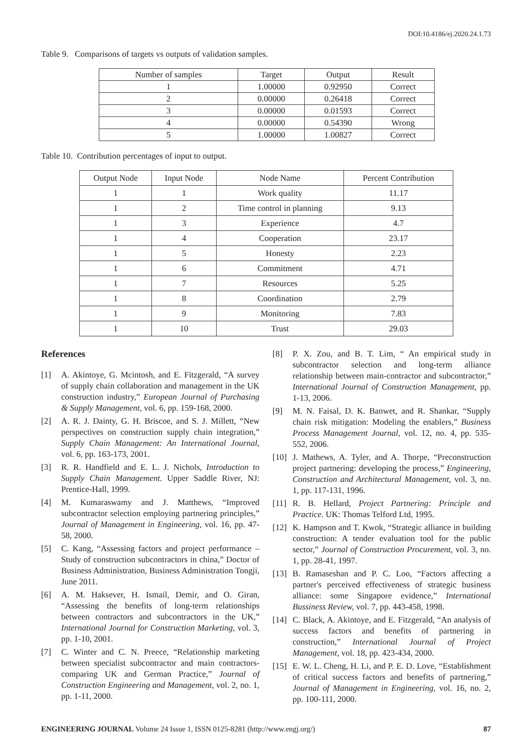DOI:10.4186/ej.2020.24.1.73
Table 9. Comparisons of targets vs outputs of validation samples.
| Number of samples | Target | Output | Result |
| --- | --- | --- | --- |
| 1 | 1.00000 | 0.92950 | Correct |
| 2 | 0.00000 | 0.26418 | Correct |
| 3 | 0.00000 | 0.01593 | Correct |
| 4 | 0.00000 | 0.54390 | Wrong |
| 5 | 1.00000 | 1.00827 | Correct |
Table 10. Contribution percentages of input to output.
| Output Node | Input Node | Node Name | Percent Contribution |
| --- | --- | --- | --- |
| 1 | 1 | Work quality | 11.17 |
| 1 | 2 | Time control in planning | 9.13 |
| 1 | 3 | Experience | 4.7 |
| 1 | 4 | Cooperation | 23.17 |
| 1 | 5 | Honesty | 2.23 |
| 1 | 6 | Commitment | 4.71 |
| 1 | 7 | Resources | 5.25 |
| 1 | 8 | Coordination | 2.79 |
| 1 | 9 | Monitoring | 7.83 |
| 1 | 10 | Trust | 29.03 |
References
[1] A. Akintoye, G. Mcintosh, and E. Fitzgerald, “A survey of supply chain collaboration and management in the UK construction industry,” European Journal of Purchasing & Supply Management, vol. 6, pp. 159-168, 2000.
[2] A. R. J. Dainty, G. H. Briscoe, and S. J. Millett, “New perspectives on construction supply chain integration,” Supply Chain Management: An International Journal, vol. 6, pp. 163-173, 2001.
[3] R. R. Handfield and E. L. J. Nichols, Introduction to Supply Chain Management. Upper Saddle River, NJ: Prentice-Hall, 1999.
[4] M. Kumaraswamy and J. Matthews, “Improved subcontractor selection employing partnering principles,” Journal of Management in Engineering, vol. 16, pp. 47-58, 2000.
[5] C. Kang, “Assessing factors and project performance – Study of construction subcontractors in china,” Doctor of Business Administration, Business Administration Tongji, June 2011.
[6] A. M. Haksever, H. Ismail, Demir, and O. Giran, “Assessing the benefits of long-term relationships between contractors and subcontractors in the UK,” International Journal for Construction Marketing, vol. 3, pp. 1-10, 2001.
[7] C. Winter and C. N. Preece, “Relationship marketing between specialist subcontractor and main contractors-comparing UK and German Practice,” Journal of Construction Engineering and Management, vol. 2, no. 1, pp. 1-11, 2000.
[8] P. X. Zou, and B. T. Lim, “ An empirical study in subcontractor selection and long-term alliance relationship between main-contractor and subcontractor,” International Journal of Construction Management, pp. 1-13, 2006.
[9] M. N. Faisal, D. K. Banwet, and R. Shankar, “Supply chain risk mitigation: Modeling the enablers,” Business Process Management Journal, vol. 12, no. 4, pp. 535-552, 2006.
[10] J. Mathews, A. Tyler, and A. Thorpe, “Preconstruction project partnering: developing the process,” Engineering, Construction and Architectural Management, vol. 3, no. 1, pp. 117-131, 1996.
[11] R. B. Hellard, Project Partnering: Principle and Practice. UK: Thomas Telford Ltd, 1995.
[12] K. Hampson and T. Kwok, “Strategic alliance in building construction: A tender evaluation tool for the public sector,” Journal of Construction Procurement, vol. 3, no. 1, pp. 28-41, 1997.
[13] B. Ramaseshan and P. C. Loo, “Factors affecting a partner's perceived effectiveness of strategic business alliance: some Singapore evidence,” International Bussiness Review, vol. 7, pp. 443-458, 1998.
[14] C. Black, A. Akintoye, and E. Fitzgerald, “An analysis of success factors and benefits of partnering in construction,” International Journal of Project Management, vol. 18, pp. 423-434, 2000.
[15] E. W. L. Cheng, H. Li, and P. E. D. Love, “Establishment of critical success factors and benefits of partnering,” Journal of Management in Engineering, vol. 16, no. 2, pp. 100-111, 2000.
ENGINEERING JOURNAL Volume 24 Issue 1, ISSN 0125-8281 (http://www.engj.org/) 87